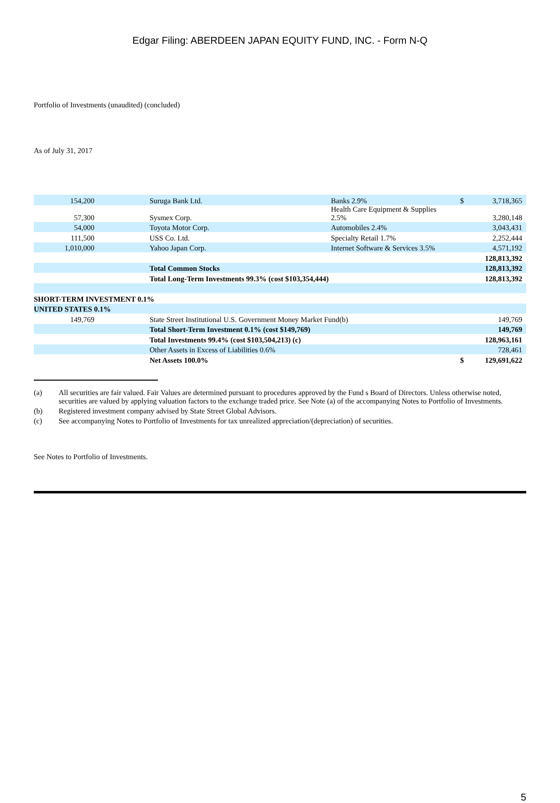Edgar Filing: ABERDEEN JAPAN EQUITY FUND, INC. - Form N-Q
Portfolio of Investments (unaudited) (concluded)
As of July 31, 2017
| 154,200 | | Suruga Bank Ltd. | Banks 2.9% | $ | 3,718,365 |
| 57,300 | | Sysmex Corp. | Health Care Equipment & Supplies 2.5% | | 3,280,148 |
| 54,000 | | Toyota Motor Corp. | Automobiles 2.4% | | 3,043,431 |
| 111,500 | | USS Co. Ltd. | Specialty Retail 1.7% | | 2,252,444 |
| 1,010,000 | | Yahoo Japan Corp. | Internet Software & Services 3.5% | | 4,571,192 |
| | | | | | 128,813,392 |
| | | Total Common Stocks | | | 128,813,392 |
| | | Total Long-Term Investments 99.3% (cost $103,354,444) | | | 128,813,392 |
| SHORT-TERM INVESTMENT 0.1% | | | | | |
| UNITED STATES 0.1% | | | | | |
| 149,769 | | State Street Institutional U.S. Government Money Market Fund(b) | | | 149,769 |
| | | Total Short-Term Investment 0.1% (cost $149,769) | | | 149,769 |
| | | Total Investments 99.4% (cost $103,504,213) (c) | | | 128,963,161 |
| | | Other Assets in Excess of Liabilities 0.6% | | | 728,461 |
| | | Net Assets 100.0% | | $ | 129,691,622 |
(a) All securities are fair valued. Fair Values are determined pursuant to procedures approved by the Fund s Board of Directors. Unless otherwise noted, securities are valued by applying valuation factors to the exchange traded price. See Note (a) of the accompanying Notes to Portfolio of Investments.
(b) Registered investment company advised by State Street Global Advisors.
(c) See accompanying Notes to Portfolio of Investments for tax unrealized appreciation/(depreciation) of securities.
See Notes to Portfolio of Investments.
5